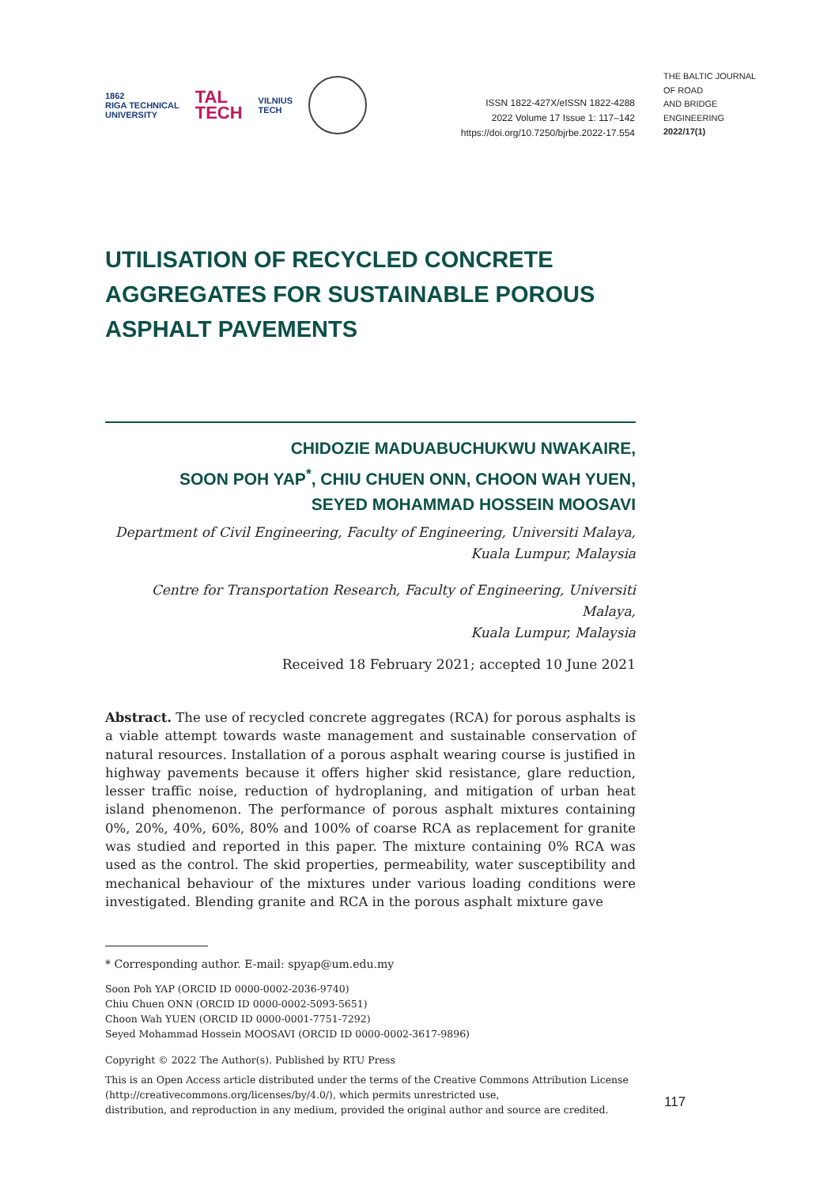1862
RIGA TECHNICAL
UNIVERSITY
TAL
TECH
VILNIUS
TECH
ISSN 1822-427X/eISSN 1822-4288
2022 Volume 17 Issue 1: 117–142
https://doi.org/10.7250/bjrbe.2022-17.554
THE BALTIC JOURNAL
OF ROAD
AND BRIDGE
ENGINEERING
2022/17(1)
UTILISATION OF RECYCLED CONCRETE AGGREGATES FOR SUSTAINABLE POROUS ASPHALT PAVEMENTS
CHIDOZIE MADUABUCHUKWU NWAKAIRE,
SOON POH YAP<sup>*</sup>, CHIU CHUEN ONN, CHOON WAH YUEN,
SEYED MOHAMMAD HOSSEIN MOOSAVI
Department of Civil Engineering, Faculty of Engineering, Universiti Malaya,
Kuala Lumpur, Malaysia
Centre for Transportation Research, Faculty of Engineering, Universiti Malaya,
Kuala Lumpur, Malaysia
Received 18 February 2021; accepted 10 June 2021
Abstract. The use of recycled concrete aggregates (RCA) for porous asphalts is a viable attempt towards waste management and sustainable conservation of natural resources. Installation of a porous asphalt wearing course is justified in highway pavements because it offers higher skid resistance, glare reduction, lesser traffic noise, reduction of hydroplaning, and mitigation of urban heat island phenomenon. The performance of porous asphalt mixtures containing 0%, 20%, 40%, 60%, 80% and 100% of coarse RCA as replacement for granite was studied and reported in this paper. The mixture containing 0% RCA was used as the control. The skid properties, permeability, water susceptibility and mechanical behaviour of the mixtures under various loading conditions were investigated. Blending granite and RCA in the porous asphalt mixture gave
* Corresponding author. E-mail: spyap@um.edu.my
Soon Poh YAP (ORCID ID 0000-0002-2036-9740)
Chiu Chuen ONN (ORCID ID 0000-0002-5093-5651)
Choon Wah YUEN (ORCID ID 0000-0001-7751-7292)
Seyed Mohammad Hossein MOOSAVI (ORCID ID 0000-0002-3617-9896)
Copyright © 2022 The Author(s). Published by RTU Press
This is an Open Access article distributed under the terms of the Creative Commons Attribution License (http://creativecommons.org/licenses/by/4.0/), which permits unrestricted use,
distribution, and reproduction in any medium, provided the original author and source are credited.
117